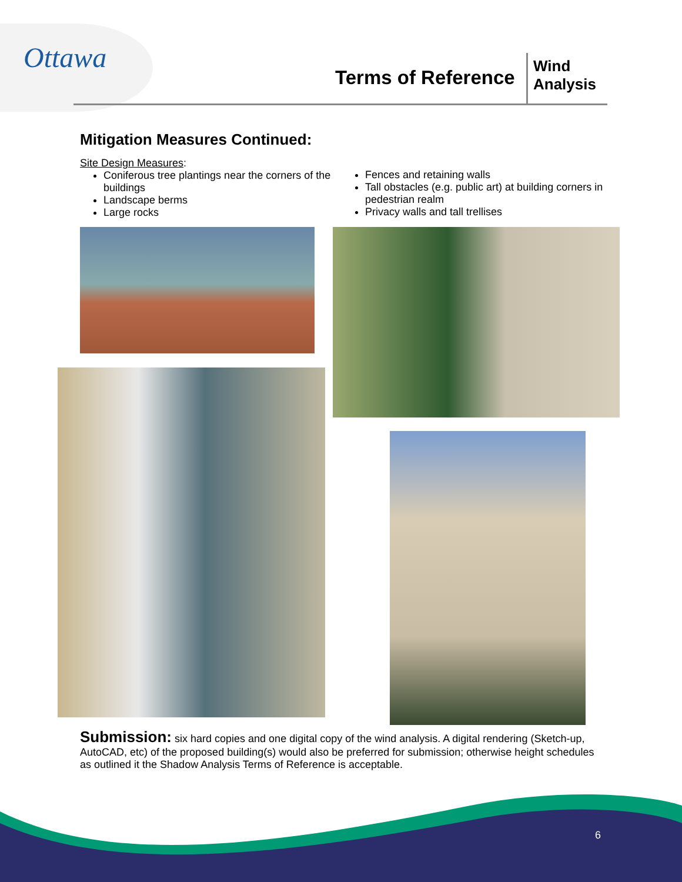Ottawa
Terms of Reference
Wind
Analysis
Mitigation Measures Continued:
Site Design Measures:
Coniferous tree plantings near the corners of the buildings
Landscape berms
Large rocks
Fences and retaining walls
Tall obstacles (e.g. public art) at building corners in pedestrian realm
Privacy walls and tall trellises
Submission: six hard copies and one digital copy of the wind analysis. A digital rendering (Sketch-up, AutoCAD, etc) of the proposed building(s) would also be preferred for submission; otherwise height schedules as outlined it the Shadow Analysis Terms of Reference is acceptable.
6